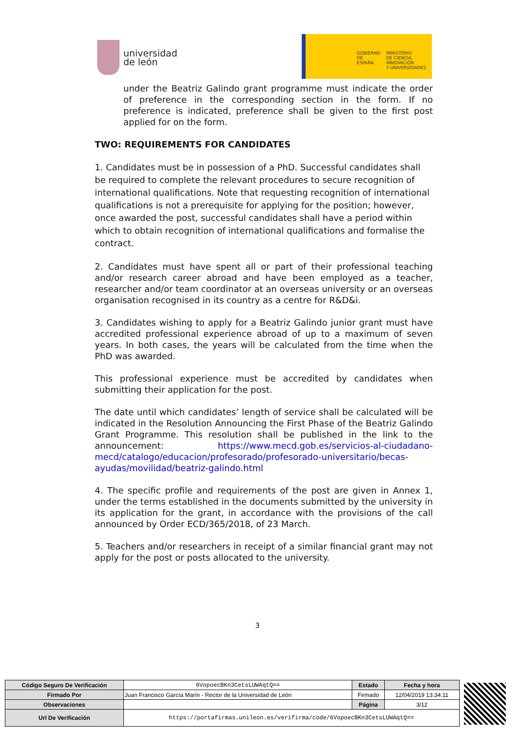universidad
de león
GOBIERNO
DE ESPAÑA
MINISTERIO
DE CIENCIA, INNOVACIÓN
Y UNIVERSIDADES
under the Beatriz Galindo grant programme must indicate the order of preference in the corresponding section in the form. If no preference is indicated, preference shall be given to the first post applied for on the form.
TWO: REQUIREMENTS FOR CANDIDATES
1. Candidates must be in possession of a PhD. Successful candidates shall be required to complete the relevant procedures to secure recognition of international qualifications. Note that requesting recognition of international qualifications is not a prerequisite for applying for the position; however, once awarded the post, successful candidates shall have a period within which to obtain recognition of international qualifications and formalise the contract.
2. Candidates must have spent all or part of their professional teaching and/or research career abroad and have been employed as a teacher, researcher and/or team coordinator at an overseas university or an overseas organisation recognised in its country as a centre for R&D&i.
3. Candidates wishing to apply for a Beatriz Galindo junior grant must have accredited professional experience abroad of up to a maximum of seven years. In both cases, the years will be calculated from the time when the PhD was awarded.
This professional experience must be accredited by candidates when submitting their application for the post.
The date until which candidates’ length of service shall be calculated will be indicated in the Resolution Announcing the First Phase of the Beatriz Galindo Grant Programme. This resolution shall be published in the link to the announcement: https://www.mecd.gob.es/servicios-al-ciudadano-mecd/catalogo/educacion/profesorado/profesorado-universitario/becas-ayudas/movilidad/beatriz-galindo.html
4. The specific profile and requirements of the post are given in Annex 1, under the terms established in the documents submitted by the university in its application for the grant, in accordance with the provisions of the call announced by Order ECD/365/2018, of 23 March.
5. Teachers and/or researchers in receipt of a similar financial grant may not apply for the post or posts allocated to the university.
3
| Código Seguro De Verificación | 6VopoecBKn3CetsLUWAqtQ== | Estado | Fecha y hora |
| Firmado Por | Juan Francisco García Marín - Rector de la Universidad de León | Firmado | 12/04/2019 13:34:11 |
| Observaciones | | Página | 3/12 |
| Url De Verificación | https://portafirmas.unileon.es/verifirma/code/6VopoecBKn3CetsLUWAqtQ== | | |